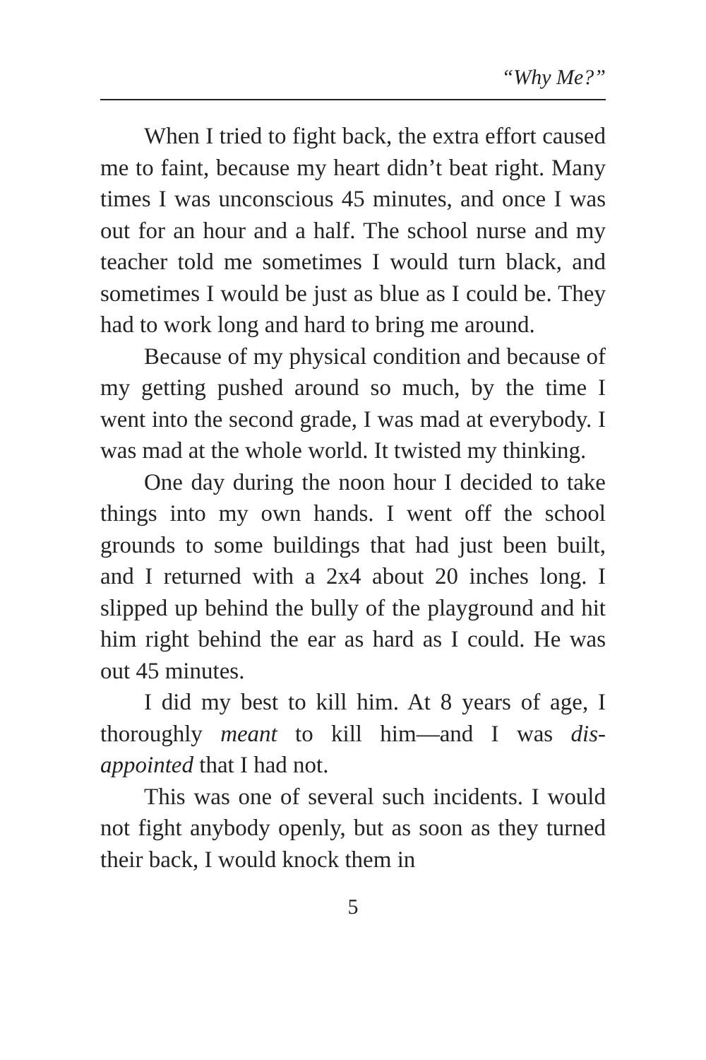“Why Me?”
When I tried to fight back, the extra effort caused me to faint, because my heart didn’t beat right. Many times I was unconscious 45 minutes, and once I was out for an hour and a half. The school nurse and my teacher told me sometimes I would turn black, and sometimes I would be just as blue as I could be. They had to work long and hard to bring me around.
Because of my physical condition and because of my getting pushed around so much, by the time I went into the second grade, I was mad at everybody. I was mad at the whole world. It twisted my thinking.
One day during the noon hour I decided to take things into my own hands. I went off the school grounds to some buildings that had just been built, and I returned with a 2x4 about 20 inches long. I slipped up behind the bully of the playground and hit him right behind the ear as hard as I could. He was out 45 minutes.
I did my best to kill him. At 8 years of age, I thoroughly meant to kill him—and I was dis-appointed that I had not.
This was one of several such incidents. I would not fight anybody openly, but as soon as they turned their back, I would knock them in
5